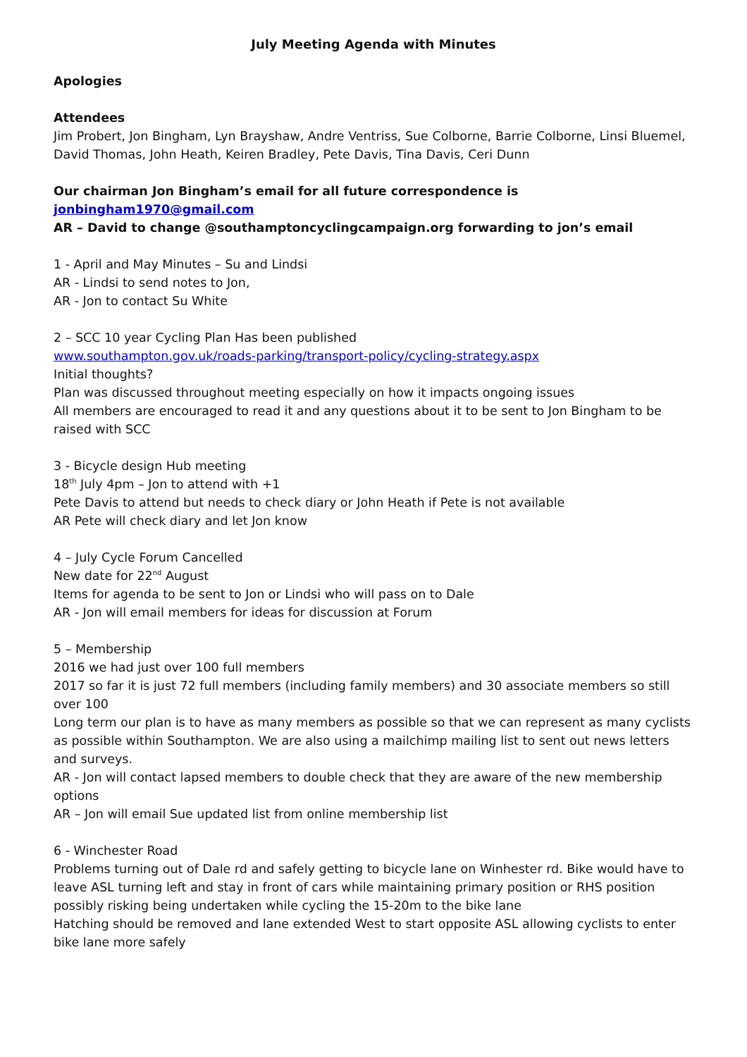July Meeting Agenda with Minutes
Apologies
Attendees
Jim Probert, Jon Bingham, Lyn Brayshaw, Andre Ventriss, Sue Colborne, Barrie Colborne, Linsi Bluemel, David Thomas, John Heath, Keiren Bradley, Pete Davis, Tina Davis, Ceri Dunn
Our chairman Jon Bingham’s email for all future correspondence is jonbingham1970@gmail.com
AR – David to change @southamptoncyclingcampaign.org forwarding to jon’s email
1 - April and May Minutes – Su and Lindsi
AR - Lindsi to send notes to Jon,
AR - Jon to contact Su White
2 – SCC 10 year Cycling Plan Has been published
www.southampton.gov.uk/roads-parking/transport-policy/cycling-strategy.aspx
Initial thoughts?
Plan was discussed throughout meeting especially on how it impacts ongoing issues
All members are encouraged to read it and any questions about it to be sent to Jon Bingham to be raised with SCC
3 - Bicycle design Hub meeting
18<sup>th</sup> July 4pm – Jon to attend with +1
Pete Davis to attend but needs to check diary or John Heath if Pete is not available
AR Pete will check diary and let Jon know
4 – July Cycle Forum Cancelled
New date for 22<sup>nd</sup> August
Items for agenda to be sent to Jon or Lindsi who will pass on to Dale
AR - Jon will email members for ideas for discussion at Forum
5 – Membership
2016 we had just over 100 full members
2017 so far it is just 72 full members (including family members) and 30 associate members so still over 100
Long term our plan is to have as many members as possible so that we can represent as many cyclists as possible within Southampton. We are also using a mailchimp mailing list to sent out news letters and surveys.
AR - Jon will contact lapsed members to double check that they are aware of the new membership options
AR – Jon will email Sue updated list from online membership list
6 - Winchester Road
Problems turning out of Dale rd and safely getting to bicycle lane on Winhester rd. Bike would have to leave ASL turning left and stay in front of cars while maintaining primary position or RHS position possibly risking being undertaken while cycling the 15-20m to the bike lane
Hatching should be removed and lane extended West to start opposite ASL allowing cyclists to enter bike lane more safely